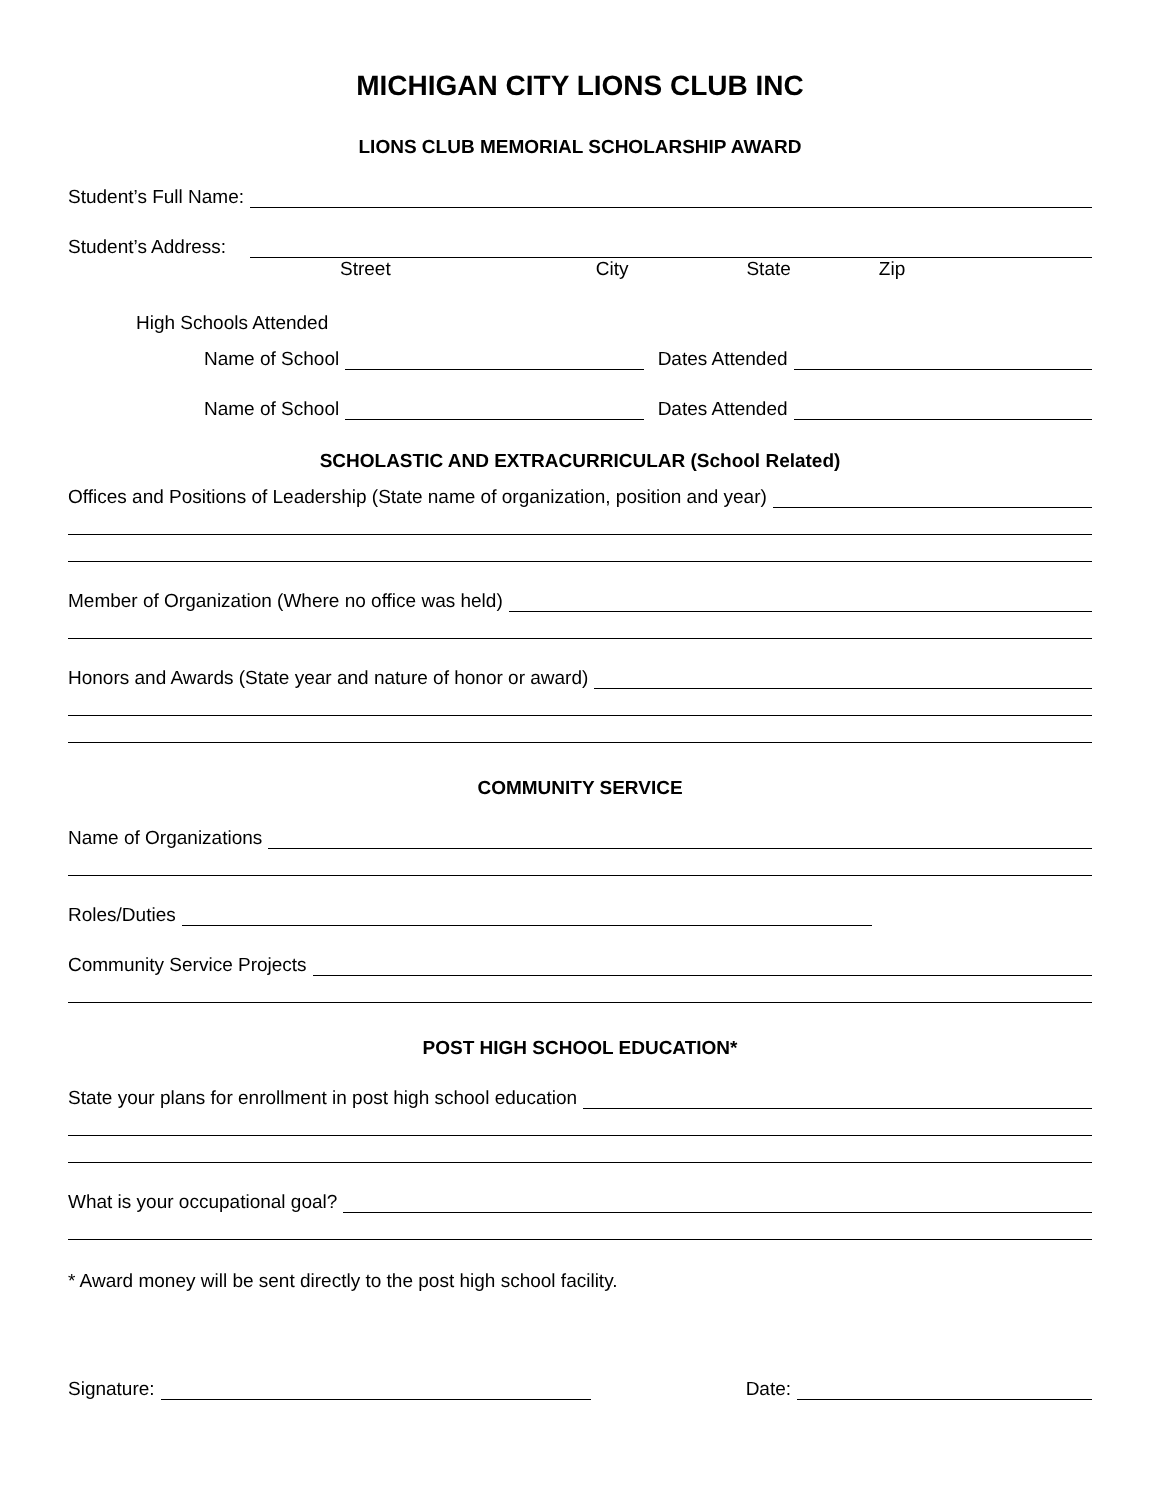MICHIGAN CITY LIONS CLUB INC
LIONS CLUB MEMORIAL SCHOLARSHIP AWARD
Student’s Full Name:
Student’s Address:
Street City State Zip
High Schools Attended
Name of School Dates Attended
Name of School Dates Attended
SCHOLASTIC AND EXTRACURRICULAR (School Related)
Offices and Positions of Leadership (State name of organization, position and year)
Member of Organization (Where no office was held)
Honors and Awards (State year and nature of honor or award)
COMMUNITY SERVICE
Name of Organizations
Roles/Duties
Community Service Projects
POST HIGH SCHOOL EDUCATION*
State your plans for enrollment in post high school education
What is your occupational goal?
* Award money will be sent directly to the post high school facility.
Signature: Date: